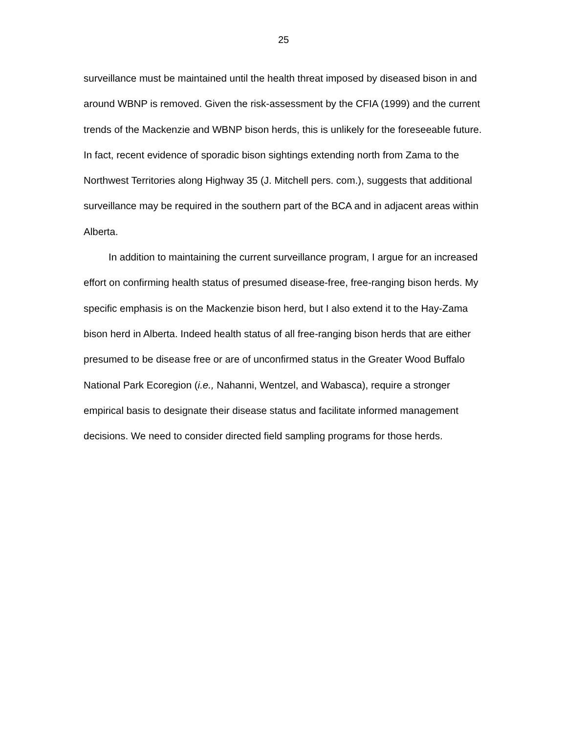25
surveillance must be maintained until the health threat imposed by diseased bison in and around WBNP is removed. Given the risk-assessment by the CFIA (1999) and the current trends of the Mackenzie and WBNP bison herds, this is unlikely for the foreseeable future. In fact, recent evidence of sporadic bison sightings extending north from Zama to the Northwest Territories along Highway 35 (J. Mitchell pers. com.), suggests that additional surveillance may be required in the southern part of the BCA and in adjacent areas within Alberta.
In addition to maintaining the current surveillance program, I argue for an increased effort on confirming health status of presumed disease-free, free-ranging bison herds. My specific emphasis is on the Mackenzie bison herd, but I also extend it to the Hay-Zama bison herd in Alberta. Indeed health status of all free-ranging bison herds that are either presumed to be disease free or are of unconfirmed status in the Greater Wood Buffalo National Park Ecoregion (i.e., Nahanni, Wentzel, and Wabasca), require a stronger empirical basis to designate their disease status and facilitate informed management decisions. We need to consider directed field sampling programs for those herds.